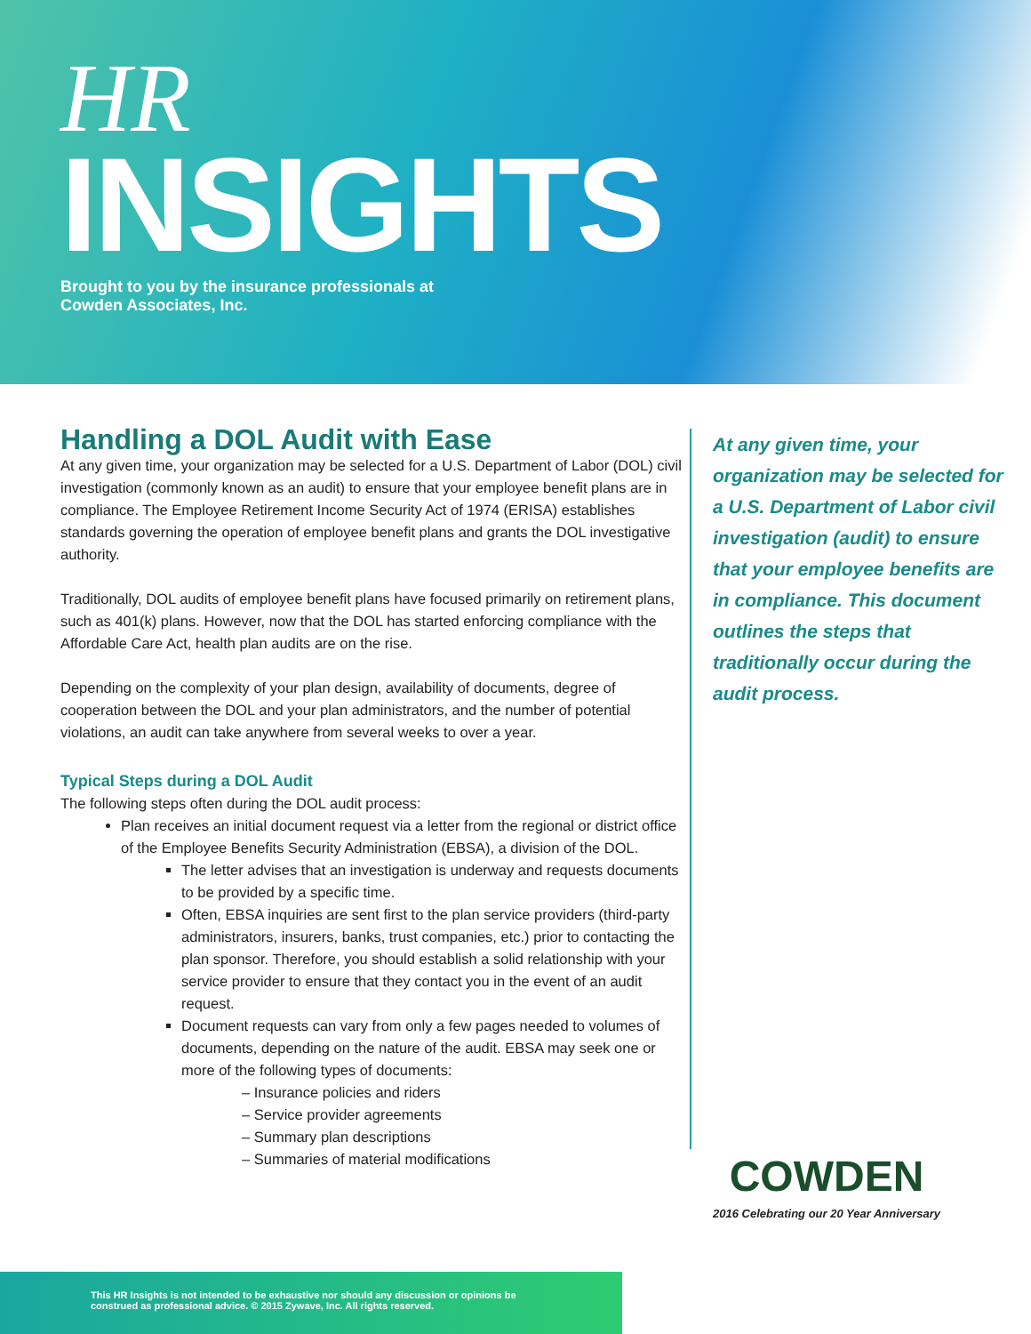HR
INSIGHTS
Brought to you by the insurance professionals at
Cowden Associates, Inc.
Handling a DOL Audit with Ease
At any given time, your organization may be selected for a U.S. Department of Labor (DOL) civil investigation (commonly known as an audit) to ensure that your employee benefit plans are in compliance. The Employee Retirement Income Security Act of 1974 (ERISA) establishes standards governing the operation of employee benefit plans and grants the DOL investigative authority.
Traditionally, DOL audits of employee benefit plans have focused primarily on retirement plans, such as 401(k) plans. However, now that the DOL has started enforcing compliance with the Affordable Care Act, health plan audits are on the rise.
Depending on the complexity of your plan design, availability of documents, degree of cooperation between the DOL and your plan administrators, and the number of potential violations, an audit can take anywhere from several weeks to over a year.
Typical Steps during a DOL Audit
The following steps often during the DOL audit process:
Plan receives an initial document request via a letter from the regional or district office of the Employee Benefits Security Administration (EBSA), a division of the DOL.
The letter advises that an investigation is underway and requests documents to be provided by a specific time.
Often, EBSA inquiries are sent first to the plan service providers (third-party administrators, insurers, banks, trust companies, etc.) prior to contacting the plan sponsor. Therefore, you should establish a solid relationship with your service provider to ensure that they contact you in the event of an audit request.
Document requests can vary from only a few pages needed to volumes of documents, depending on the nature of the audit. EBSA may seek one or more of the following types of documents:
– Insurance policies and riders
– Service provider agreements
– Summary plan descriptions
– Summaries of material modifications
At any given time, your organization may be selected for a U.S. Department of Labor civil investigation (audit) to ensure that your employee benefits are in compliance. This document outlines the steps that traditionally occur during the audit process.
COWDEN
2016 Celebrating our 20 Year Anniversary
This HR Insights is not intended to be exhaustive nor should any discussion or opinions be
construed as professional advice. © 2015 Zywave, Inc. All rights reserved.